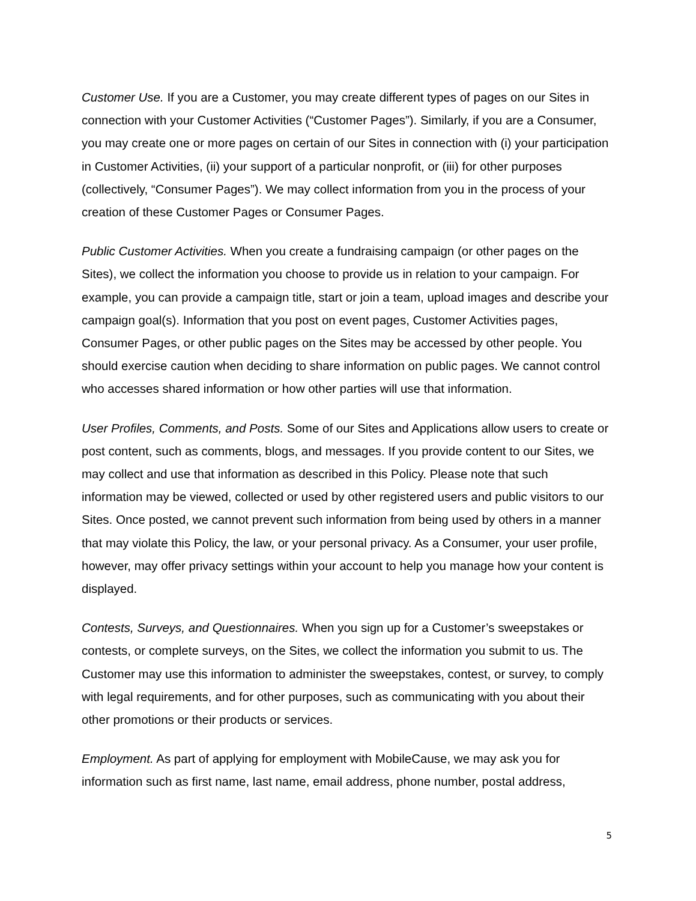Customer Use. If you are a Customer, you may create different types of pages on our Sites in connection with your Customer Activities (“Customer Pages”). Similarly, if you are a Consumer, you may create one or more pages on certain of our Sites in connection with (i) your participation in Customer Activities, (ii) your support of a particular nonprofit, or (iii) for other purposes (collectively, “Consumer Pages”). We may collect information from you in the process of your creation of these Customer Pages or Consumer Pages.
Public Customer Activities. When you create a fundraising campaign (or other pages on the Sites), we collect the information you choose to provide us in relation to your campaign. For example, you can provide a campaign title, start or join a team, upload images and describe your campaign goal(s). Information that you post on event pages, Customer Activities pages, Consumer Pages, or other public pages on the Sites may be accessed by other people. You should exercise caution when deciding to share information on public pages. We cannot control who accesses shared information or how other parties will use that information.
User Profiles, Comments, and Posts. Some of our Sites and Applications allow users to create or post content, such as comments, blogs, and messages. If you provide content to our Sites, we may collect and use that information as described in this Policy. Please note that such information may be viewed, collected or used by other registered users and public visitors to our Sites. Once posted, we cannot prevent such information from being used by others in a manner that may violate this Policy, the law, or your personal privacy. As a Consumer, your user profile, however, may offer privacy settings within your account to help you manage how your content is displayed.
Contests, Surveys, and Questionnaires. When you sign up for a Customer’s sweepstakes or contests, or complete surveys, on the Sites, we collect the information you submit to us. The Customer may use this information to administer the sweepstakes, contest, or survey, to comply with legal requirements, and for other purposes, such as communicating with you about their other promotions or their products or services.
Employment. As part of applying for employment with MobileCause, we may ask you for information such as first name, last name, email address, phone number, postal address,
5